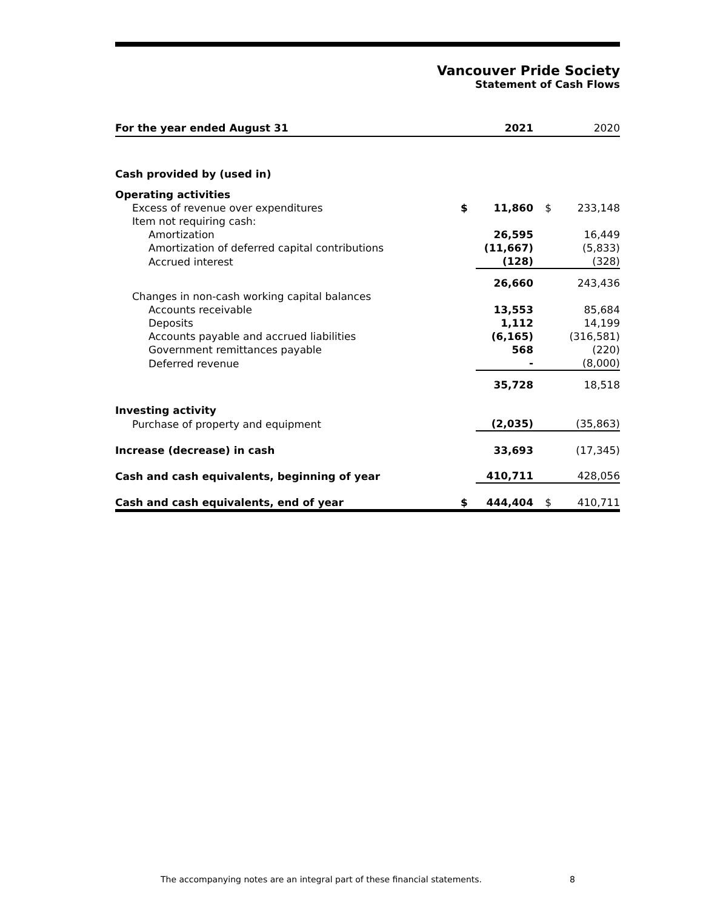Vancouver Pride Society
Statement of Cash Flows
| For the year ended August 31 | | 2021 | | 2020 |
| --- | --- | --- | --- | --- |
| Cash provided by (used in) | | | | |
| Operating activities | | | | |
| Excess of revenue over expenditures | $ | 11,860 | $ | 233,148 |
| Item not requiring cash: | | | | |
| Amortization | | 26,595 | | 16,449 |
| Amortization of deferred capital contributions | | (11,667) | | (5,833) |
| Accrued interest | | (128) | | (328) |
| | | 26,660 | | 243,436 |
| Changes in non-cash working capital balances | | | | |
| Accounts receivable | | 13,553 | | 85,684 |
| Deposits | | 1,112 | | 14,199 |
| Accounts payable and accrued liabilities | | (6,165) | | (316,581) |
| Government remittances payable | | 568 | | (220) |
| Deferred revenue | | - | | (8,000) |
| | | 35,728 | | 18,518 |
| Investing activity | | | | |
| Purchase of property and equipment | | (2,035) | | (35,863) |
| Increase (decrease) in cash | | 33,693 | | (17,345) |
| Cash and cash equivalents, beginning of year | | 410,711 | | 428,056 |
| Cash and cash equivalents, end of year | $ | 444,404 | $ | 410,711 |
The accompanying notes are an integral part of these financial statements.
8